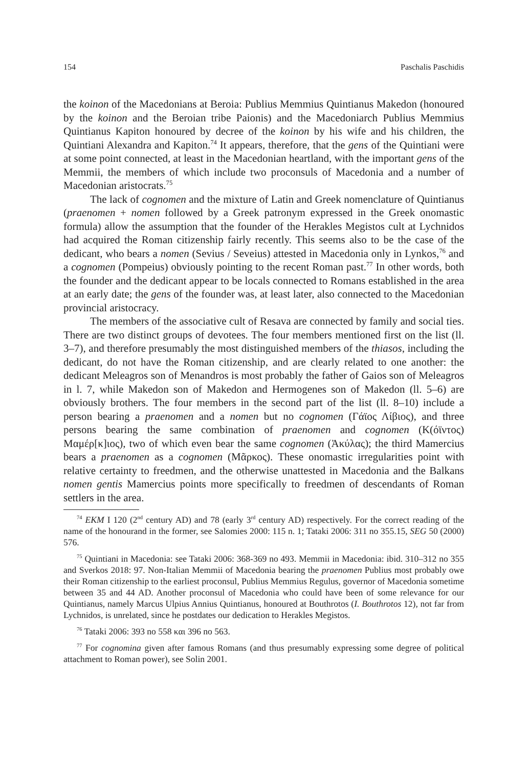154 Paschalis Paschidis
the koinon of the Macedonians at Beroia: Publius Memmius Quintianus Makedon (honoured by the koinon and the Beroian tribe Paionis) and the Macedoniarch Publius Memmius Quintianus Kapiton honoured by decree of the koinon by his wife and his children, the Quintiani Alexandra and Kapiton.<sup>74</sup> It appears, therefore, that the gens of the Quintiani were at some point connected, at least in the Macedonian heartland, with the important gens of the Memmii, the members of which include two proconsuls of Macedonia and a number of Macedonian aristocrats.<sup>75</sup>
The lack of cognomen and the mixture of Latin and Greek nomenclature of Quintianus (praenomen + nomen followed by a Greek patronym expressed in the Greek onomastic formula) allow the assumption that the founder of the Herakles Megistos cult at Lychnidos had acquired the Roman citizenship fairly recently. This seems also to be the case of the dedicant, who bears a nomen (Sevius / Seveius) attested in Macedonia only in Lynkos,<sup>76</sup> and a cognomen (Pompeius) obviously pointing to the recent Roman past.<sup>77</sup> In other words, both the founder and the dedicant appear to be locals connected to Romans established in the area at an early date; the gens of the founder was, at least later, also connected to the Macedonian provincial aristocracy.
The members of the associative cult of Resava are connected by family and social ties. There are two distinct groups of devotees. The four members mentioned first on the list (ll. 3–7), and therefore presumably the most distinguished members of the thiasos, including the dedicant, do not have the Roman citizenship, and are clearly related to one another: the dedicant Meleagros son of Menandros is most probably the father of Gaios son of Meleagros in l. 7, while Makedon son of Makedon and Hermogenes son of Makedon (ll. 5–6) are obviously brothers. The four members in the second part of the list (ll. 8–10) include a person bearing a praenomen and a nomen but no cognomen (Γάϊος Λίβιος), and three persons bearing the same combination of praenomen and cognomen (Κ(όϊντος) Μαμέρ[κ]ιος), two of which even bear the same cognomen (Ἀκύλας); the third Mamercius bears a praenomen as a cognomen (Μᾶρκος). These onomastic irregularities point with relative certainty to freedmen, and the otherwise unattested in Macedonia and the Balkans nomen gentis Mamercius points more specifically to freedmen of descendants of Roman settlers in the area.
<sup>74</sup> EKM I 120 (2<sup>nd</sup> century AD) and 78 (early 3<sup>rd</sup> century AD) respectively. For the correct reading of the name of the honourand in the former, see Salomies 2000: 115 n. 1; Tataki 2006: 311 no 355.15, SEG 50 (2000) 576.
<sup>75</sup> Quintiani in Macedonia: see Tataki 2006: 368-369 no 493. Memmii in Macedonia: ibid. 310–312 no 355 and Sverkos 2018: 97. Non-Italian Memmii of Macedonia bearing the praenomen Publius most probably owe their Roman citizenship to the earliest proconsul, Publius Memmius Regulus, governor of Macedonia sometime between 35 and 44 AD. Another proconsul of Macedonia who could have been of some relevance for our Quintianus, namely Marcus Ulpius Annius Quintianus, honoured at Bouthrotos (I. Bouthrotos 12), not far from Lychnidos, is unrelated, since he postdates our dedication to Herakles Megistos.
<sup>76</sup> Tataki 2006: 393 no 558 και 396 no 563.
<sup>77</sup> For cognomina given after famous Romans (and thus presumably expressing some degree of political attachment to Roman power), see Solin 2001.